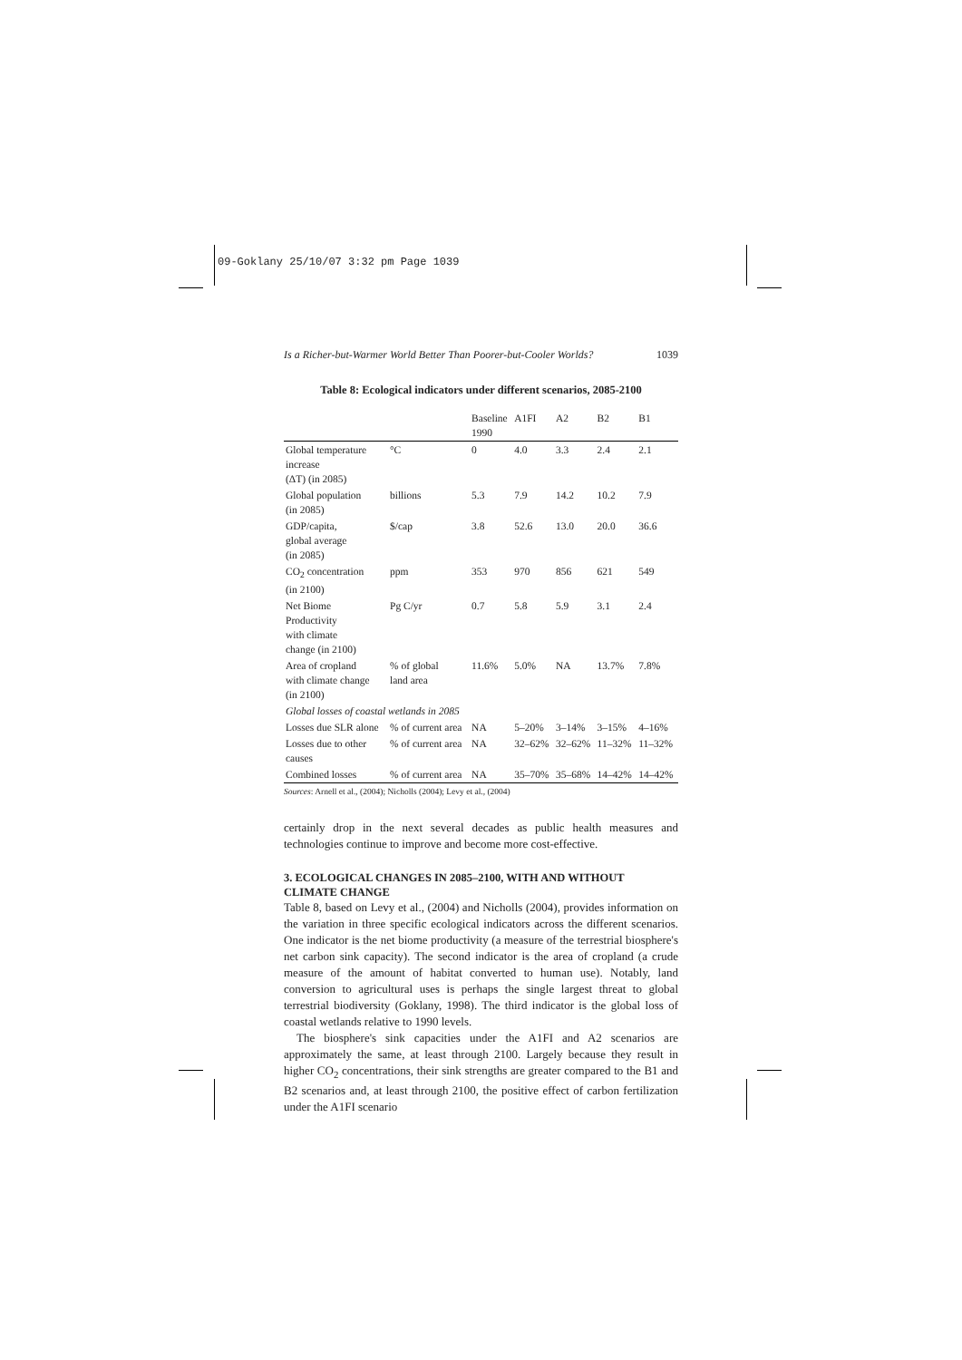09-Goklany 25/10/07 3:32 pm Page 1039
Is a Richer-but-Warmer World Better Than Poorer-but-Cooler Worlds? 1039
Table 8: Ecological indicators under different scenarios, 2085-2100
| | | Baseline 1990 | A1FI | A2 | B2 | B1 |
| --- | --- | --- | --- | --- | --- | --- |
| Global temperature increase (ΔT) (in 2085) | °C | 0 | 4.0 | 3.3 | 2.4 | 2.1 |
| Global population (in 2085) | billions | 5.3 | 7.9 | 14.2 | 10.2 | 7.9 |
| GDP/capita, global average (in 2085) | $/cap | 3.8 | 52.6 | 13.0 | 20.0 | 36.6 |
| CO<sub>2</sub> concentration (in 2100) | ppm | 353 | 970 | 856 | 621 | 549 |
| Net Biome Productivity with climate change (in 2100) | Pg C/yr | 0.7 | 5.8 | 5.9 | 3.1 | 2.4 |
| Area of cropland with climate change (in 2100) | % of global land area | 11.6% | 5.0% | NA | 13.7% | 7.8% |
| Global losses of coastal wetlands in 2085 | | | | | | |
| Losses due SLR alone | % of current area | NA | 5–20% | 3–14% | 3–15% | 4–16% |
| Losses due to other causes | % of current area | NA | 32–62% | 32–62% | 11–32% | 11–32% |
| Combined losses | % of current area | NA | 35–70% | 35–68% | 14–42% | 14–42% |
Sources: Arnell et al., (2004); Nicholls (2004); Levy et al., (2004)
certainly drop in the next several decades as public health measures and technologies continue to improve and become more cost-effective.
3. ECOLOGICAL CHANGES IN 2085–2100, WITH AND WITHOUT CLIMATE CHANGE
Table 8, based on Levy et al., (2004) and Nicholls (2004), provides information on the variation in three specific ecological indicators across the different scenarios. One indicator is the net biome productivity (a measure of the terrestrial biosphere's net carbon sink capacity). The second indicator is the area of cropland (a crude measure of the amount of habitat converted to human use). Notably, land conversion to agricultural uses is perhaps the single largest threat to global terrestrial biodiversity (Goklany, 1998). The third indicator is the global loss of coastal wetlands relative to 1990 levels.
The biosphere's sink capacities under the A1FI and A2 scenarios are approximately the same, at least through 2100. Largely because they result in higher CO<sub>2</sub> concentrations, their sink strengths are greater compared to the B1 and B2 scenarios and, at least through 2100, the positive effect of carbon fertilization under the A1FI scenario